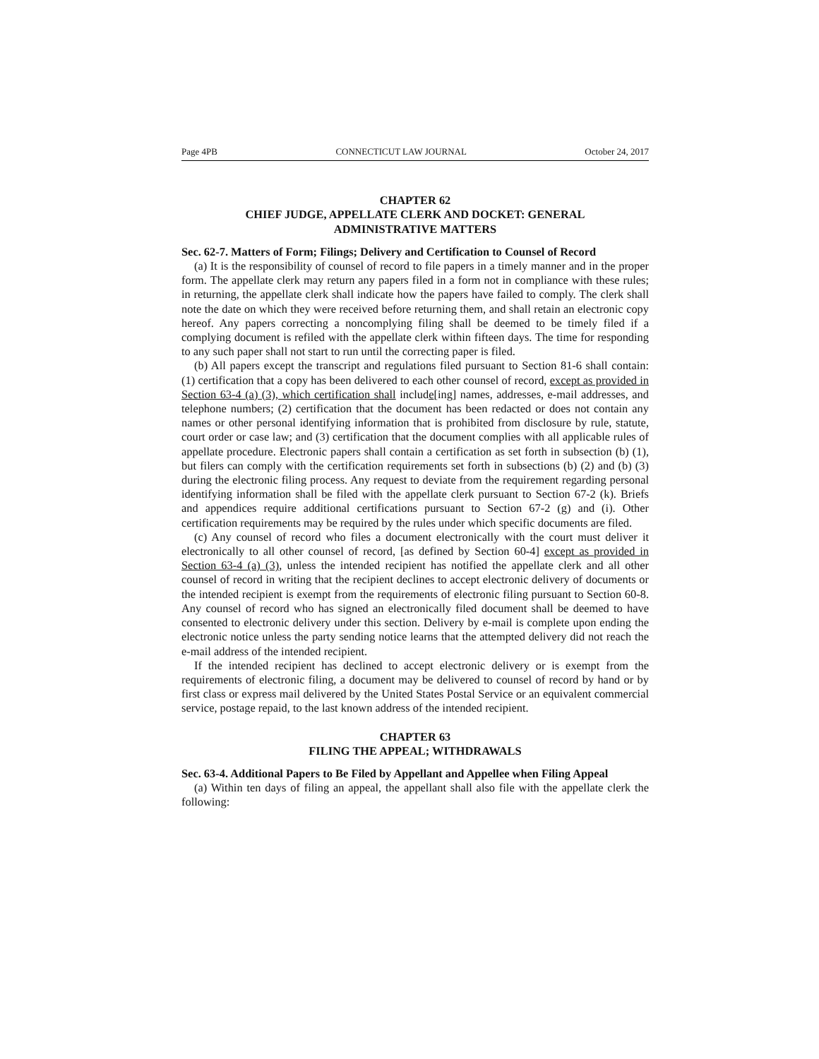Page 4PB CONNECTICUT LAW JOURNAL October 24, 2017
CHAPTER 62
CHIEF JUDGE, APPELLATE CLERK AND DOCKET: GENERAL
ADMINISTRATIVE MATTERS
Sec. 62-7. Matters of Form; Filings; Delivery and Certification to Counsel of Record
(a) It is the responsibility of counsel of record to file papers in a timely manner and in the proper form. The appellate clerk may return any papers filed in a form not in compliance with these rules; in returning, the appellate clerk shall indicate how the papers have failed to comply. The clerk shall note the date on which they were received before returning them, and shall retain an electronic copy hereof. Any papers correcting a noncomplying filing shall be deemed to be timely filed if a complying document is refiled with the appellate clerk within fifteen days. The time for responding to any such paper shall not start to run until the correcting paper is filed.
(b) All papers except the transcript and regulations filed pursuant to Section 81-6 shall contain: (1) certification that a copy has been delivered to each other counsel of record, except as provided in Section 63-4 (a) (3), which certification shall include[ing] names, addresses, e-mail addresses, and telephone numbers; (2) certification that the document has been redacted or does not contain any names or other personal identifying information that is prohibited from disclosure by rule, statute, court order or case law; and (3) certification that the document complies with all applicable rules of appellate procedure. Electronic papers shall contain a certification as set forth in subsection (b) (1), but filers can comply with the certification requirements set forth in subsections (b) (2) and (b) (3) during the electronic filing process. Any request to deviate from the requirement regarding personal identifying information shall be filed with the appellate clerk pursuant to Section 67-2 (k). Briefs and appendices require additional certifications pursuant to Section 67-2 (g) and (i). Other certification requirements may be required by the rules under which specific documents are filed.
(c) Any counsel of record who files a document electronically with the court must deliver it electronically to all other counsel of record, [as defined by Section 60-4] except as provided in Section 63-4 (a) (3), unless the intended recipient has notified the appellate clerk and all other counsel of record in writing that the recipient declines to accept electronic delivery of documents or the intended recipient is exempt from the requirements of electronic filing pursuant to Section 60-8. Any counsel of record who has signed an electronically filed document shall be deemed to have consented to electronic delivery under this section. Delivery by e-mail is complete upon ending the electronic notice unless the party sending notice learns that the attempted delivery did not reach the e-mail address of the intended recipient.
If the intended recipient has declined to accept electronic delivery or is exempt from the requirements of electronic filing, a document may be delivered to counsel of record by hand or by first class or express mail delivered by the United States Postal Service or an equivalent commercial service, postage repaid, to the last known address of the intended recipient.
CHAPTER 63
FILING THE APPEAL; WITHDRAWALS
Sec. 63-4. Additional Papers to Be Filed by Appellant and Appellee when Filing Appeal
(a) Within ten days of filing an appeal, the appellant shall also file with the appellate clerk the following: